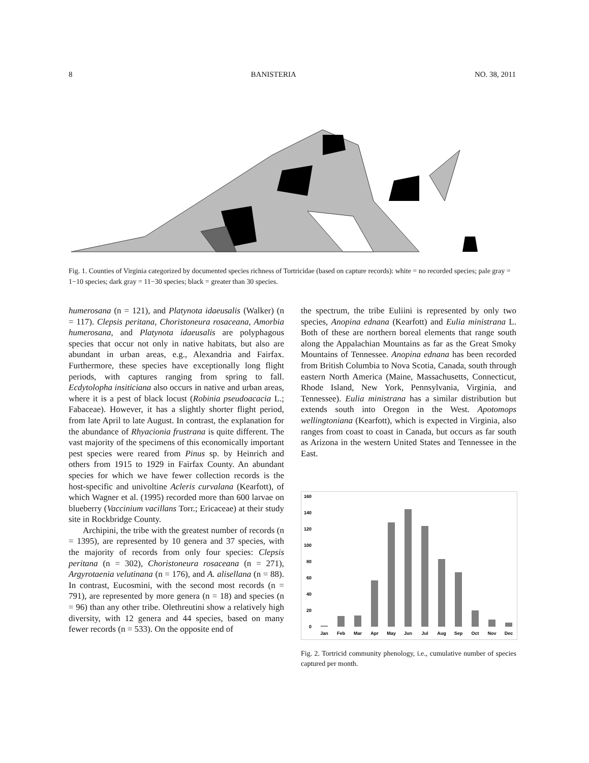8 BANISTERIA NO. 38, 2011
Fig. 1. Counties of Virginia categorized by documented species richness of Tortricidae (based on capture records): white = no recorded species; pale gray = 1−10 species; dark gray = 11−30 species; black = greater than 30 species.
humerosana (n = 121), and Platynota idaeusalis (Walker) (n = 117). Clepsis peritana, Choristoneura rosaceana, Amorbia humerosana, and Platynota idaeusalis are polyphagous species that occur not only in native habitats, but also are abundant in urban areas, e.g., Alexandria and Fairfax. Furthermore, these species have exceptionally long flight periods, with captures ranging from spring to fall. Ecdytolopha insiticiana also occurs in native and urban areas, where it is a pest of black locust (Robinia pseudoacacia L.; Fabaceae). However, it has a slightly shorter flight period, from late April to late August. In contrast, the explanation for the abundance of Rhyacionia frustrana is quite different. The vast majority of the specimens of this economically important pest species were reared from Pinus sp. by Heinrich and others from 1915 to 1929 in Fairfax County. An abundant species for which we have fewer collection records is the host-specific and univoltine Acleris curvalana (Kearfott), of which Wagner et al. (1995) recorded more than 600 larvae on blueberry (Vaccinium vacillans Torr.; Ericaceae) at their study site in Rockbridge County.
Archipini, the tribe with the greatest number of records (n = 1395), are represented by 10 genera and 37 species, with the majority of records from only four species: Clepsis peritana (n = 302), Choristoneura rosaceana (n = 271), Argyrotaenia velutinana (n = 176), and A. alisellana (n = 88). In contrast, Eucosmini, with the second most records (n = 791), are represented by more genera (n = 18) and species (n = 96) than any other tribe. Olethreutini show a relatively high diversity, with 12 genera and 44 species, based on many fewer records (n = 533). On the opposite end of
the spectrum, the tribe Euliini is represented by only two species, Anopina ednana (Kearfott) and Eulia ministrana L. Both of these are northern boreal elements that range south along the Appalachian Mountains as far as the Great Smoky Mountains of Tennessee. Anopina ednana has been recorded from British Columbia to Nova Scotia, Canada, south through eastern North America (Maine, Massachusetts, Connecticut, Rhode Island, New York, Pennsylvania, Virginia, and Tennessee). Eulia ministrana has a similar distribution but extends south into Oregon in the West. Apotomops wellingtoniana (Kearfott), which is expected in Virginia, also ranges from coast to coast in Canada, but occurs as far south as Arizona in the western United States and Tennessee in the East.
160
140
120
100
80
60
40
20
0
Jan
Feb
Mar
Apr
May
Jun
Jul
Aug
Sep
Oct
Nov
Dec
Fig. 2. Tortricid community phenology, i.e., cumulative number of species captured per month.